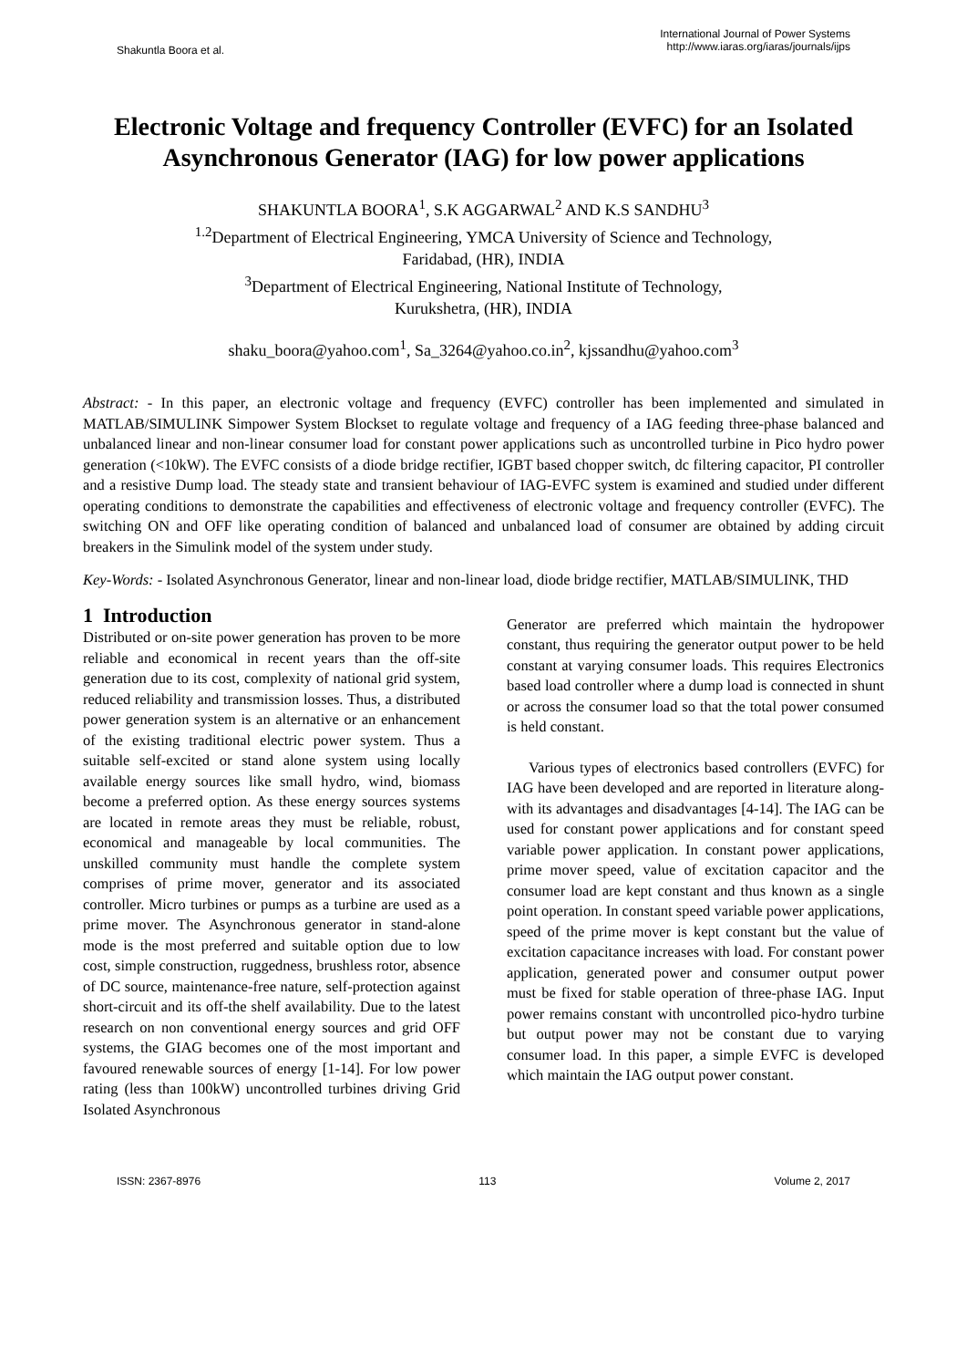Shakuntla Boora et al.
International Journal of Power Systems
http://www.iaras.org/iaras/journals/ijps
Electronic Voltage and frequency Controller (EVFC) for an Isolated Asynchronous Generator (IAG) for low power applications
SHAKUNTLA BOORA<sup>1</sup>, S.K AGGARWAL<sup>2</sup> AND K.S SANDHU<sup>3</sup>
<sup>1.2</sup>Department of Electrical Engineering, YMCA University of Science and Technology,
Faridabad, (HR), INDIA
<sup>3</sup> Department of Electrical Engineering, National Institute of Technology,
Kurukshetra, (HR), INDIA
shaku_boora@yahoo.com<sup>1</sup>, Sa_3264@yahoo.co.in<sup>2</sup>, kjssandhu@yahoo.com<sup>3</sup>
Abstract: - In this paper, an electronic voltage and frequency (EVFC) controller has been implemented and simulated in MATLAB/SIMULINK Simpower System Blockset to regulate voltage and frequency of a IAG feeding three-phase balanced and unbalanced linear and non-linear consumer load for constant power applications such as uncontrolled turbine in Pico hydro power generation (<10kW). The EVFC consists of a diode bridge rectifier, IGBT based chopper switch, dc filtering capacitor, PI controller and a resistive Dump load. The steady state and transient behaviour of IAG-EVFC system is examined and studied under different operating conditions to demonstrate the capabilities and effectiveness of electronic voltage and frequency controller (EVFC). The switching ON and OFF like operating condition of balanced and unbalanced load of consumer are obtained by adding circuit breakers in the Simulink model of the system under study.
Key-Words: - Isolated Asynchronous Generator, linear and non-linear load, diode bridge rectifier, MATLAB/SIMULINK, THD
1 Introduction
Distributed or on-site power generation has proven to be more reliable and economical in recent years than the off-site generation due to its cost, complexity of national grid system, reduced reliability and transmission losses. Thus, a distributed power generation system is an alternative or an enhancement of the existing traditional electric power system. Thus a suitable self-excited or stand alone system using locally available energy sources like small hydro, wind, biomass become a preferred option. As these energy sources systems are located in remote areas they must be reliable, robust, economical and manageable by local communities. The unskilled community must handle the complete system comprises of prime mover, generator and its associated controller. Micro turbines or pumps as a turbine are used as a prime mover. The Asynchronous generator in stand-alone mode is the most preferred and suitable option due to low cost, simple construction, ruggedness, brushless rotor, absence of DC source, maintenance-free nature, self-protection against short-circuit and its off-the shelf availability. Due to the latest research on non conventional energy sources and grid OFF systems, the GIAG becomes one of the most important and favoured renewable sources of energy [1-14]. For low power rating (less than 100kW) uncontrolled turbines driving Grid Isolated Asynchronous
Generator are preferred which maintain the hydropower constant, thus requiring the generator output power to be held constant at varying consumer loads. This requires Electronics based load controller where a dump load is connected in shunt or across the consumer load so that the total power consumed is held constant.
Various types of electronics based controllers (EVFC) for IAG have been developed and are reported in literature along-with its advantages and disadvantages [4-14]. The IAG can be used for constant power applications and for constant speed variable power application. In constant power applications, prime mover speed, value of excitation capacitor and the consumer load are kept constant and thus known as a single point operation. In constant speed variable power applications, speed of the prime mover is kept constant but the value of excitation capacitance increases with load. For constant power application, generated power and consumer output power must be fixed for stable operation of three-phase IAG. Input power remains constant with uncontrolled pico-hydro turbine but output power may not be constant due to varying consumer load. In this paper, a simple EVFC is developed which maintain the IAG output power constant.
ISSN: 2367-8976 113 Volume 2, 2017